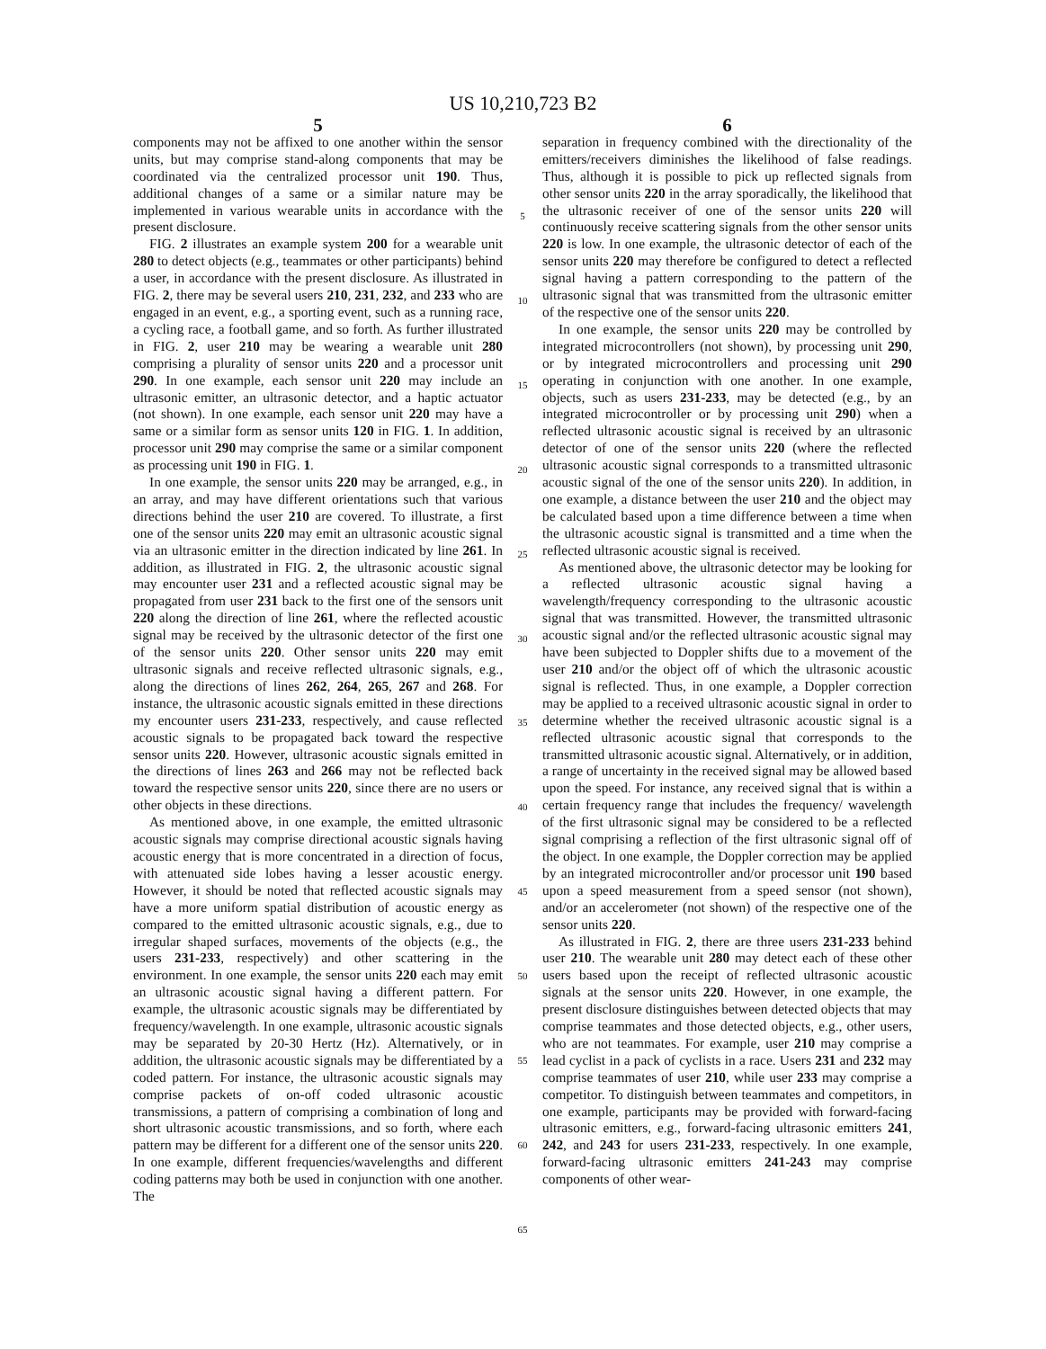US 10,210,723 B2
5
components may not be affixed to one another within the sensor units, but may comprise stand-along components that may be coordinated via the centralized processor unit 190. Thus, additional changes of a same or a similar nature may be implemented in various wearable units in accordance with the present disclosure.
FIG. 2 illustrates an example system 200 for a wearable unit 280 to detect objects (e.g., teammates or other participants) behind a user, in accordance with the present disclosure. As illustrated in FIG. 2, there may be several users 210, 231, 232, and 233 who are engaged in an event, e.g., a sporting event, such as a running race, a cycling race, a football game, and so forth. As further illustrated in FIG. 2, user 210 may be wearing a wearable unit 280 comprising a plurality of sensor units 220 and a processor unit 290. In one example, each sensor unit 220 may include an ultrasonic emitter, an ultrasonic detector, and a haptic actuator (not shown). In one example, each sensor unit 220 may have a same or a similar form as sensor units 120 in FIG. 1. In addition, processor unit 290 may comprise the same or a similar component as processing unit 190 in FIG. 1.
In one example, the sensor units 220 may be arranged, e.g., in an array, and may have different orientations such that various directions behind the user 210 are covered. To illustrate, a first one of the sensor units 220 may emit an ultrasonic acoustic signal via an ultrasonic emitter in the direction indicated by line 261. In addition, as illustrated in FIG. 2, the ultrasonic acoustic signal may encounter user 231 and a reflected acoustic signal may be propagated from user 231 back to the first one of the sensors unit 220 along the direction of line 261, where the reflected acoustic signal may be received by the ultrasonic detector of the first one of the sensor units 220. Other sensor units 220 may emit ultrasonic signals and receive reflected ultrasonic signals, e.g., along the directions of lines 262, 264, 265, 267 and 268. For instance, the ultrasonic acoustic signals emitted in these directions my encounter users 231-233, respectively, and cause reflected acoustic signals to be propagated back toward the respective sensor units 220. However, ultrasonic acoustic signals emitted in the directions of lines 263 and 266 may not be reflected back toward the respective sensor units 220, since there are no users or other objects in these directions.
As mentioned above, in one example, the emitted ultrasonic acoustic signals may comprise directional acoustic signals having acoustic energy that is more concentrated in a direction of focus, with attenuated side lobes having a lesser acoustic energy. However, it should be noted that reflected acoustic signals may have a more uniform spatial distribution of acoustic energy as compared to the emitted ultrasonic acoustic signals, e.g., due to irregular shaped surfaces, movements of the objects (e.g., the users 231-233, respectively) and other scattering in the environment. In one example, the sensor units 220 each may emit an ultrasonic acoustic signal having a different pattern. For example, the ultrasonic acoustic signals may be differentiated by frequency/wavelength. In one example, ultrasonic acoustic signals may be separated by 20-30 Hertz (Hz). Alternatively, or in addition, the ultrasonic acoustic signals may be differentiated by a coded pattern. For instance, the ultrasonic acoustic signals may comprise packets of on-off coded ultrasonic acoustic transmissions, a pattern of comprising a combination of long and short ultrasonic acoustic transmissions, and so forth, where each pattern may be different for a different one of the sensor units 220. In one example, different frequencies/wavelengths and different coding patterns may both be used in conjunction with one another. The
5
10
15
20
25
30
35
40
45
50
55
60
65
6
separation in frequency combined with the directionality of the emitters/receivers diminishes the likelihood of false readings. Thus, although it is possible to pick up reflected signals from other sensor units 220 in the array sporadically, the likelihood that the ultrasonic receiver of one of the sensor units 220 will continuously receive scattering signals from the other sensor units 220 is low. In one example, the ultrasonic detector of each of the sensor units 220 may therefore be configured to detect a reflected signal having a pattern corresponding to the pattern of the ultrasonic signal that was transmitted from the ultrasonic emitter of the respective one of the sensor units 220.
In one example, the sensor units 220 may be controlled by integrated microcontrollers (not shown), by processing unit 290, or by integrated microcontrollers and processing unit 290 operating in conjunction with one another. In one example, objects, such as users 231-233, may be detected (e.g., by an integrated microcontroller or by processing unit 290) when a reflected ultrasonic acoustic signal is received by an ultrasonic detector of one of the sensor units 220 (where the reflected ultrasonic acoustic signal corresponds to a transmitted ultrasonic acoustic signal of the one of the sensor units 220). In addition, in one example, a distance between the user 210 and the object may be calculated based upon a time difference between a time when the ultrasonic acoustic signal is transmitted and a time when the reflected ultrasonic acoustic signal is received.
As mentioned above, the ultrasonic detector may be looking for a reflected ultrasonic acoustic signal having a wavelength/frequency corresponding to the ultrasonic acoustic signal that was transmitted. However, the transmitted ultrasonic acoustic signal and/or the reflected ultrasonic acoustic signal may have been subjected to Doppler shifts due to a movement of the user 210 and/or the object off of which the ultrasonic acoustic signal is reflected. Thus, in one example, a Doppler correction may be applied to a received ultrasonic acoustic signal in order to determine whether the received ultrasonic acoustic signal is a reflected ultrasonic acoustic signal that corresponds to the transmitted ultrasonic acoustic signal. Alternatively, or in addition, a range of uncertainty in the received signal may be allowed based upon the speed. For instance, any received signal that is within a certain frequency range that includes the frequency/ wavelength of the first ultrasonic signal may be considered to be a reflected signal comprising a reflection of the first ultrasonic signal off of the object. In one example, the Doppler correction may be applied by an integrated microcontroller and/or processor unit 190 based upon a speed measurement from a speed sensor (not shown), and/or an accelerometer (not shown) of the respective one of the sensor units 220.
As illustrated in FIG. 2, there are three users 231-233 behind user 210. The wearable unit 280 may detect each of these other users based upon the receipt of reflected ultrasonic acoustic signals at the sensor units 220. However, in one example, the present disclosure distinguishes between detected objects that may comprise teammates and those detected objects, e.g., other users, who are not teammates. For example, user 210 may comprise a lead cyclist in a pack of cyclists in a race. Users 231 and 232 may comprise teammates of user 210, while user 233 may comprise a competitor. To distinguish between teammates and competitors, in one example, participants may be provided with forward-facing ultrasonic emitters, e.g., forward-facing ultrasonic emitters 241, 242, and 243 for users 231-233, respectively. In one example, forward-facing ultrasonic emitters 241-243 may comprise components of other wear-